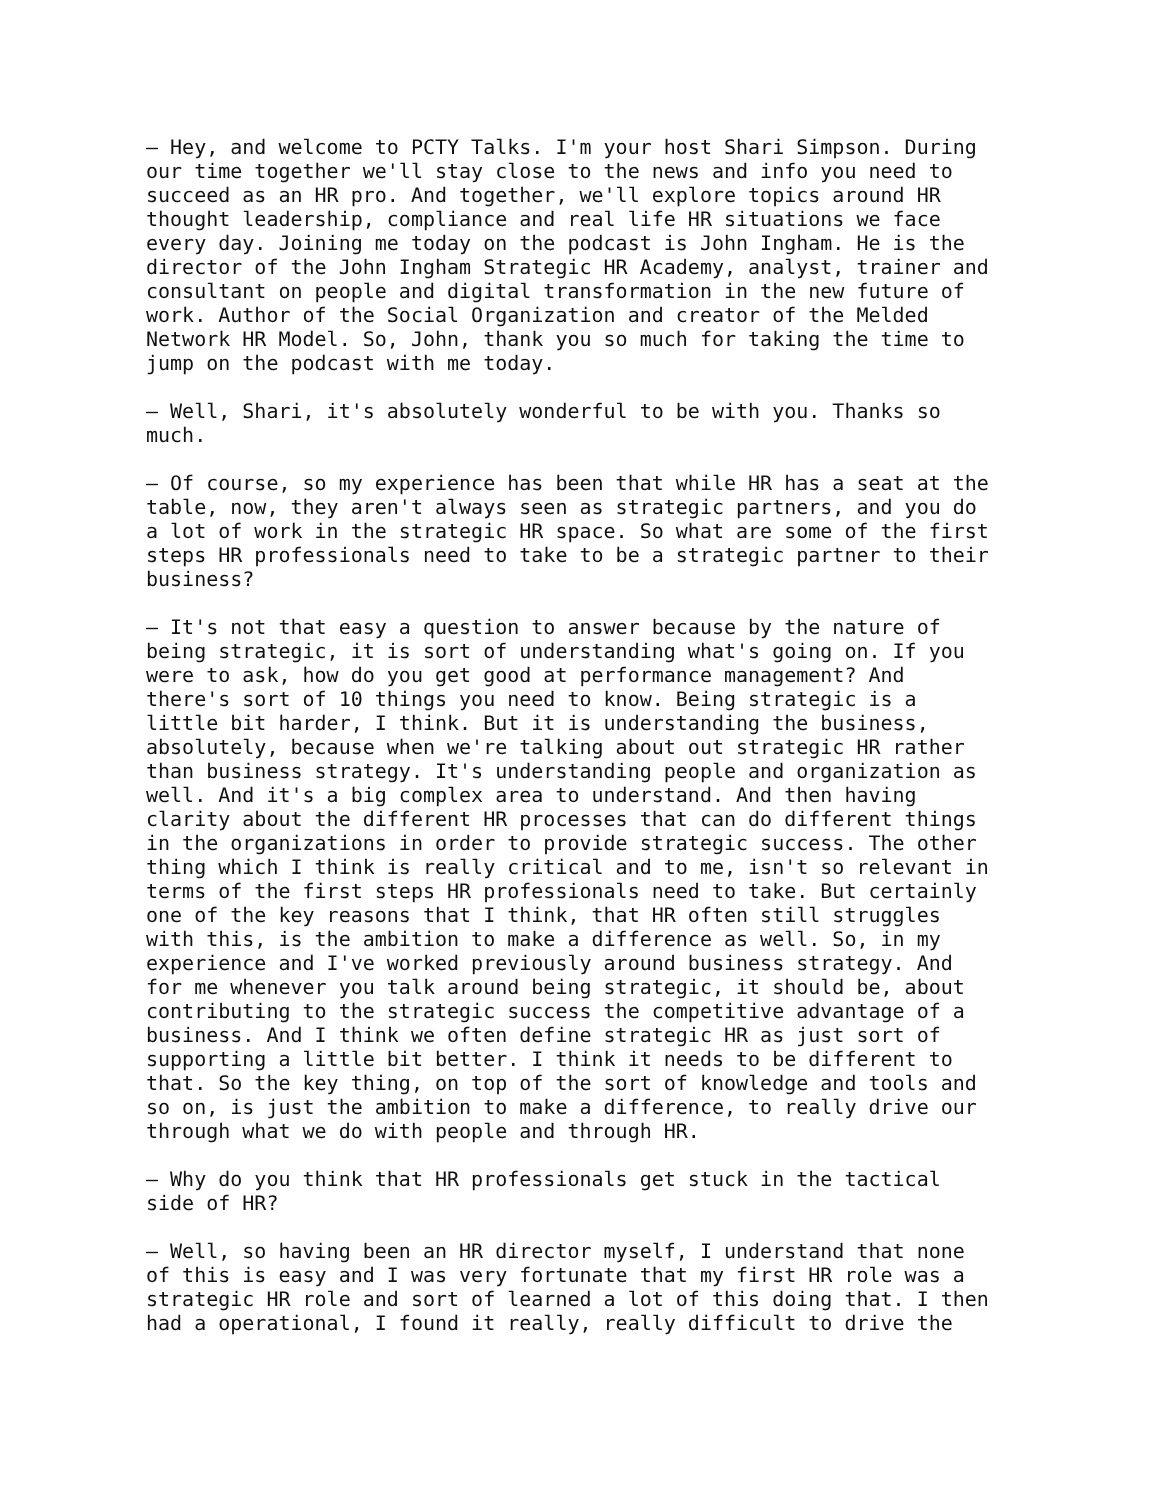– Hey, and welcome to PCTY Talks. I'm your host Shari Simpson. During our time together we'll stay close to the news and info you need to succeed as an HR pro. And together, we'll explore topics around HR thought leadership, compliance and real life HR situations we face every day. Joining me today on the podcast is John Ingham. He is the director of the John Ingham Strategic HR Academy, analyst, trainer and consultant on people and digital transformation in the new future of work. Author of the Social Organization and creator of the Melded Network HR Model. So, John, thank you so much for taking the time to jump on the podcast with me today.
– Well, Shari, it's absolutely wonderful to be with you. Thanks so much.
– Of course, so my experience has been that while HR has a seat at the table, now, they aren't always seen as strategic partners, and you do a lot of work in the strategic HR space. So what are some of the first steps HR professionals need to take to be a strategic partner to their business?
– It's not that easy a question to answer because by the nature of being strategic, it is sort of understanding what's going on. If you were to ask, how do you get good at performance management? And there's sort of 10 things you need to know. Being strategic is a little bit harder, I think. But it is understanding the business, absolutely, because when we're talking about out strategic HR rather than business strategy. It's understanding people and organization as well. And it's a big complex area to understand. And then having clarity about the different HR processes that can do different things in the organizations in order to provide strategic success. The other thing which I think is really critical and to me, isn't so relevant in terms of the first steps HR professionals need to take. But certainly one of the key reasons that I think, that HR often still struggles with this, is the ambition to make a difference as well. So, in my experience and I've worked previously around business strategy. And for me whenever you talk around being strategic, it should be, about contributing to the strategic success the competitive advantage of a business. And I think we often define strategic HR as just sort of supporting a little bit better. I think it needs to be different to that. So the key thing, on top of the sort of knowledge and tools and so on, is just the ambition to make a difference, to really drive our through what we do with people and through HR.
– Why do you think that HR professionals get stuck in the tactical side of HR?
– Well, so having been an HR director myself, I understand that none of this is easy and I was very fortunate that my first HR role was a strategic HR role and sort of learned a lot of this doing that. I then had a operational, I found it really, really difficult to drive the